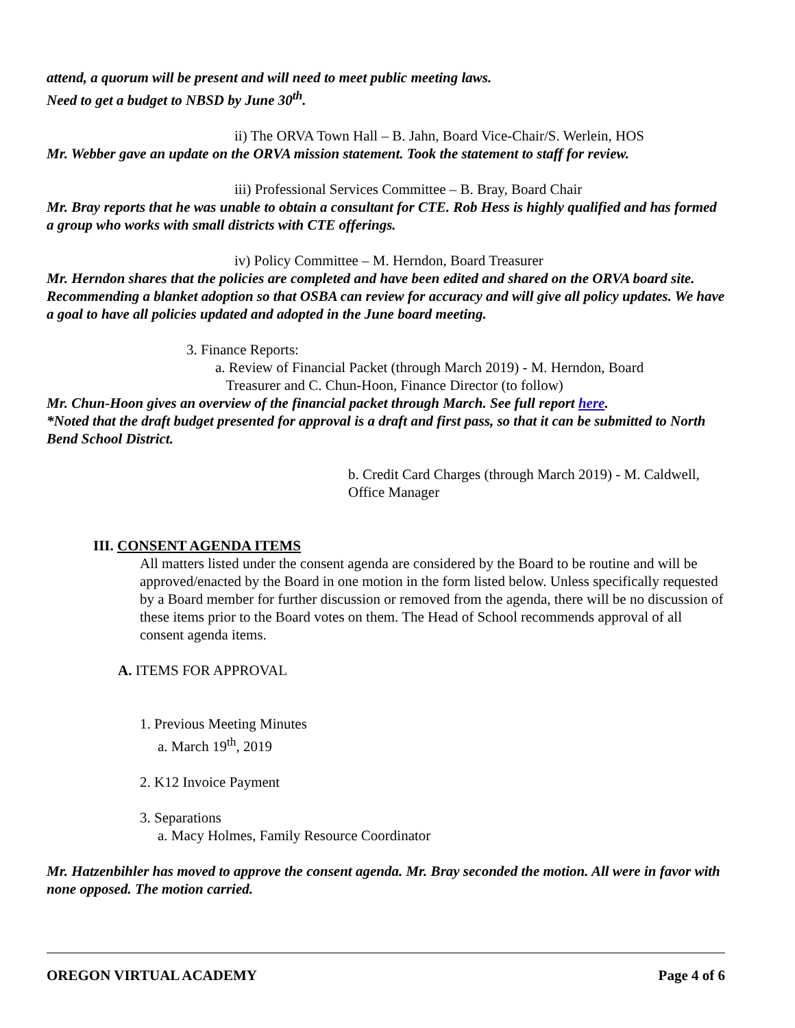attend, a quorum will be present and will need to meet public meeting laws.
Need to get a budget to NBSD by June 30<sup>th</sup>.
ii) The ORVA Town Hall – B. Jahn, Board Vice-Chair/S. Werlein, HOS
Mr. Webber gave an update on the ORVA mission statement. Took the statement to staff for review.
iii) Professional Services Committee – B. Bray, Board Chair
Mr. Bray reports that he was unable to obtain a consultant for CTE. Rob Hess is highly qualified and has formed a group who works with small districts with CTE offerings.
iv) Policy Committee – M. Herndon, Board Treasurer
Mr. Herndon shares that the policies are completed and have been edited and shared on the ORVA board site. Recommending a blanket adoption so that OSBA can review for accuracy and will give all policy updates. We have a goal to have all policies updated and adopted in the June board meeting.
3. Finance Reports:
a. Review of Financial Packet (through March 2019) - M. Herndon, Board
Treasurer and C. Chun-Hoon, Finance Director (to follow)
Mr. Chun-Hoon gives an overview of the financial packet through March. See full report here.
*Noted that the draft budget presented for approval is a draft and first pass, so that it can be submitted to North Bend School District.
b. Credit Card Charges (through March 2019) - M. Caldwell, Office Manager
III. CONSENT AGENDA ITEMS
All matters listed under the consent agenda are considered by the Board to be routine and will be approved/enacted by the Board in one motion in the form listed below. Unless specifically requested by a Board member for further discussion or removed from the agenda, there will be no discussion of these items prior to the Board votes on them. The Head of School recommends approval of all consent agenda items.
A. ITEMS FOR APPROVAL
1. Previous Meeting Minutes
a. March 19<sup>th</sup>, 2019
2. K12 Invoice Payment
3. Separations
a. Macy Holmes, Family Resource Coordinator
Mr. Hatzenbihler has moved to approve the consent agenda. Mr. Bray seconded the motion. All were in favor with none opposed. The motion carried.
OREGON VIRTUAL ACADEMY Page 4 of 6